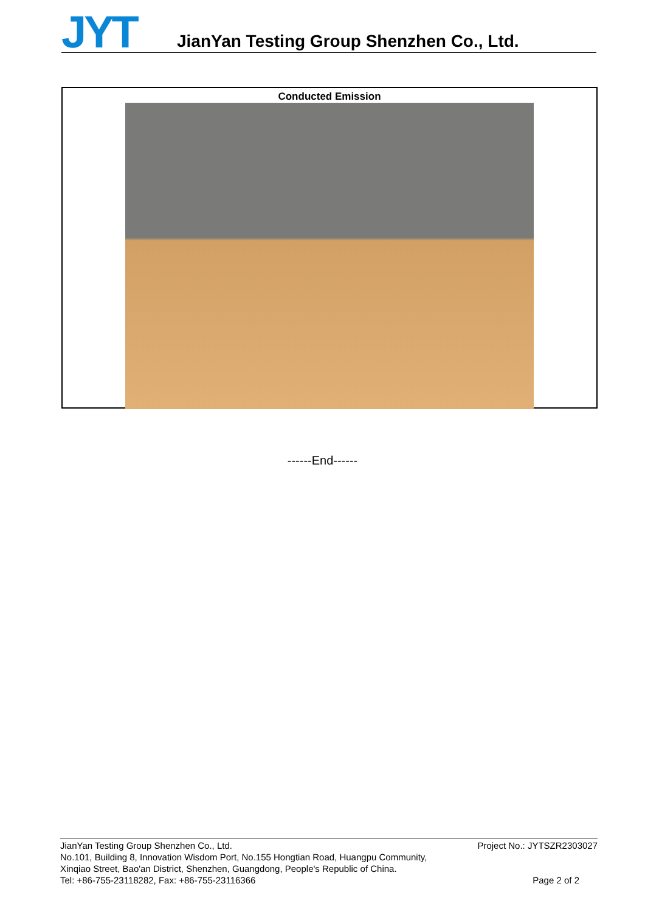JYT
JianYan Testing Group Shenzhen Co., Ltd.
Conducted Emission
------End------
Project No.: JYTSZR2303027 JianYan Testing Group Shenzhen Co., Ltd.
No.101, Building 8, Innovation Wisdom Port, No.155 Hongtian Road, Huangpu Community,
Xinqiao Street, Bao'an District, Shenzhen, Guangdong, People's Republic of China.
Tel: +86-755-23118282, Fax: +86-755-23116366 Page 2 of 2